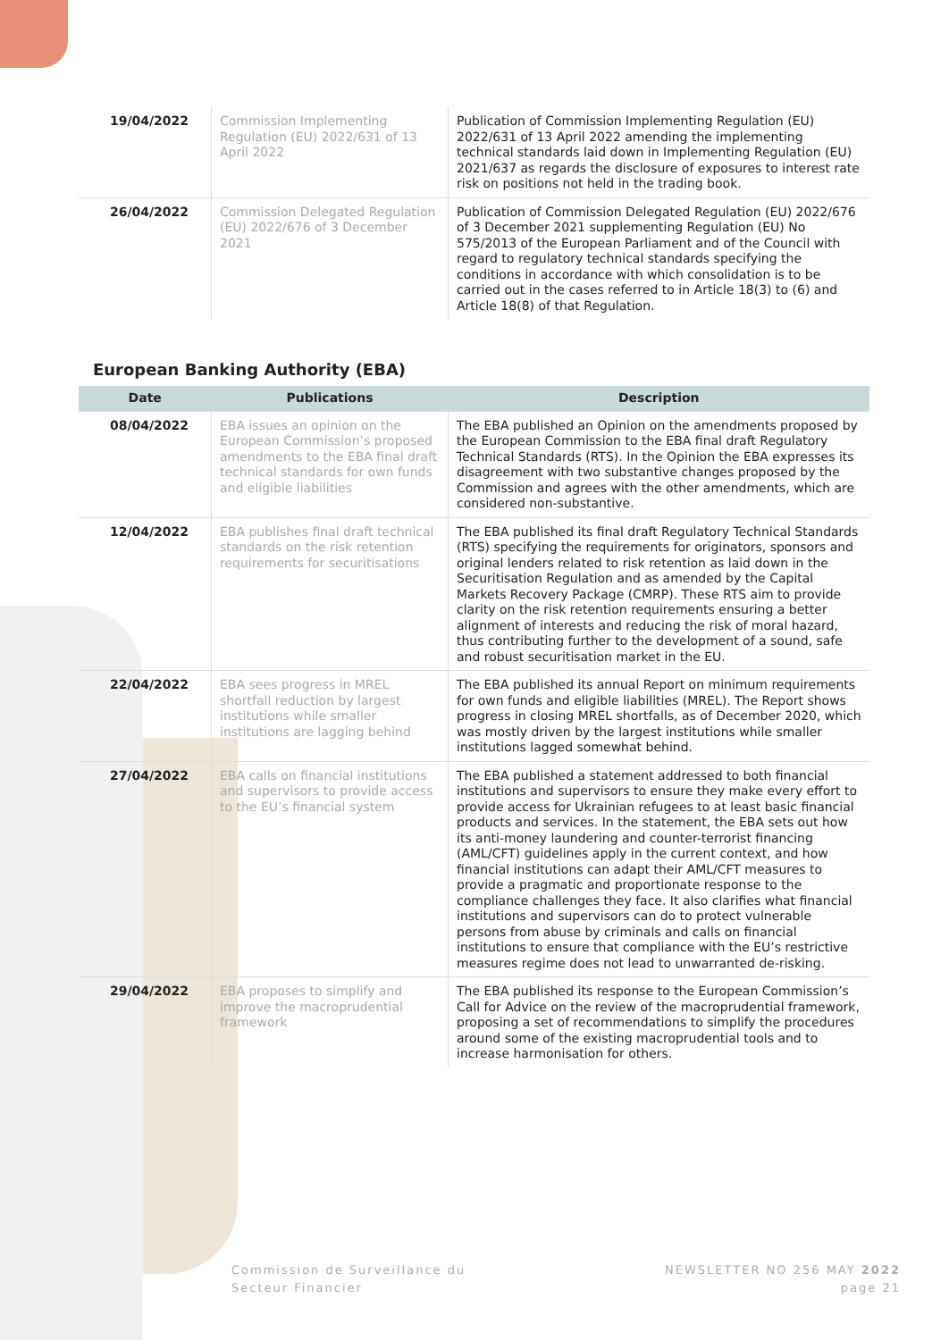| 19/04/2022 | Commission Implementing Regulation (EU) 2022/631 of 13 April 2022 | Publication of Commission Implementing Regulation (EU) 2022/631 of 13 April 2022 amending the implementing technical standards laid down in Implementing Regulation (EU) 2021/637 as regards the disclosure of exposures to interest rate risk on positions not held in the trading book. |
| 26/04/2022 | Commission Delegated Regulation (EU) 2022/676 of 3 December 2021 | Publication of Commission Delegated Regulation (EU) 2022/676 of 3 December 2021 supplementing Regulation (EU) No 575/2013 of the European Parliament and of the Council with regard to regulatory technical standards specifying the conditions in accordance with which consolidation is to be carried out in the cases referred to in Article 18(3) to (6) and Article 18(8) of that Regulation. |
European Banking Authority (EBA)
| Date | Publications | Description |
| --- | --- | --- |
| 08/04/2022 | EBA issues an opinion on the European Commission’s proposed amendments to the EBA final draft technical standards for own funds and eligible liabilities | The EBA published an Opinion on the amendments proposed by the European Commission to the EBA final draft Regulatory Technical Standards (RTS). In the Opinion the EBA expresses its disagreement with two substantive changes proposed by the Commission and agrees with the other amendments, which are considered non-substantive. |
| 12/04/2022 | EBA publishes final draft technical standards on the risk retention requirements for securitisations | The EBA published its final draft Regulatory Technical Standards (RTS) specifying the requirements for originators, sponsors and original lenders related to risk retention as laid down in the Securitisation Regulation and as amended by the Capital Markets Recovery Package (CMRP). These RTS aim to provide clarity on the risk retention requirements ensuring a better alignment of interests and reducing the risk of moral hazard, thus contributing further to the development of a sound, safe and robust securitisation market in the EU. |
| 22/04/2022 | EBA sees progress in MREL shortfall reduction by largest institutions while smaller institutions are lagging behind | The EBA published its annual Report on minimum requirements for own funds and eligible liabilities (MREL). The Report shows progress in closing MREL shortfalls, as of December 2020, which was mostly driven by the largest institutions while smaller institutions lagged somewhat behind. |
| 27/04/2022 | EBA calls on financial institutions and supervisors to provide access to the EU’s financial system | The EBA published a statement addressed to both financial institutions and supervisors to ensure they make every effort to provide access for Ukrainian refugees to at least basic financial products and services. In the statement, the EBA sets out how its anti-money laundering and counter-terrorist financing (AML/CFT) guidelines apply in the current context, and how financial institutions can adapt their AML/CFT measures to provide a pragmatic and proportionate response to the compliance challenges they face. It also clarifies what financial institutions and supervisors can do to protect vulnerable persons from abuse by criminals and calls on financial institutions to ensure that compliance with the EU’s restrictive measures regime does not lead to unwarranted de-risking. |
| 29/04/2022 | EBA proposes to simplify and improve the macroprudential framework | The EBA published its response to the European Commission’s Call for Advice on the review of the macroprudential framework, proposing a set of recommendations to simplify the procedures around some of the existing macroprudential tools and to increase harmonisation for others. |
Commission de Surveillance du
Secteur Financier
NEWSLETTER NO 256 MAY 2022
page 21